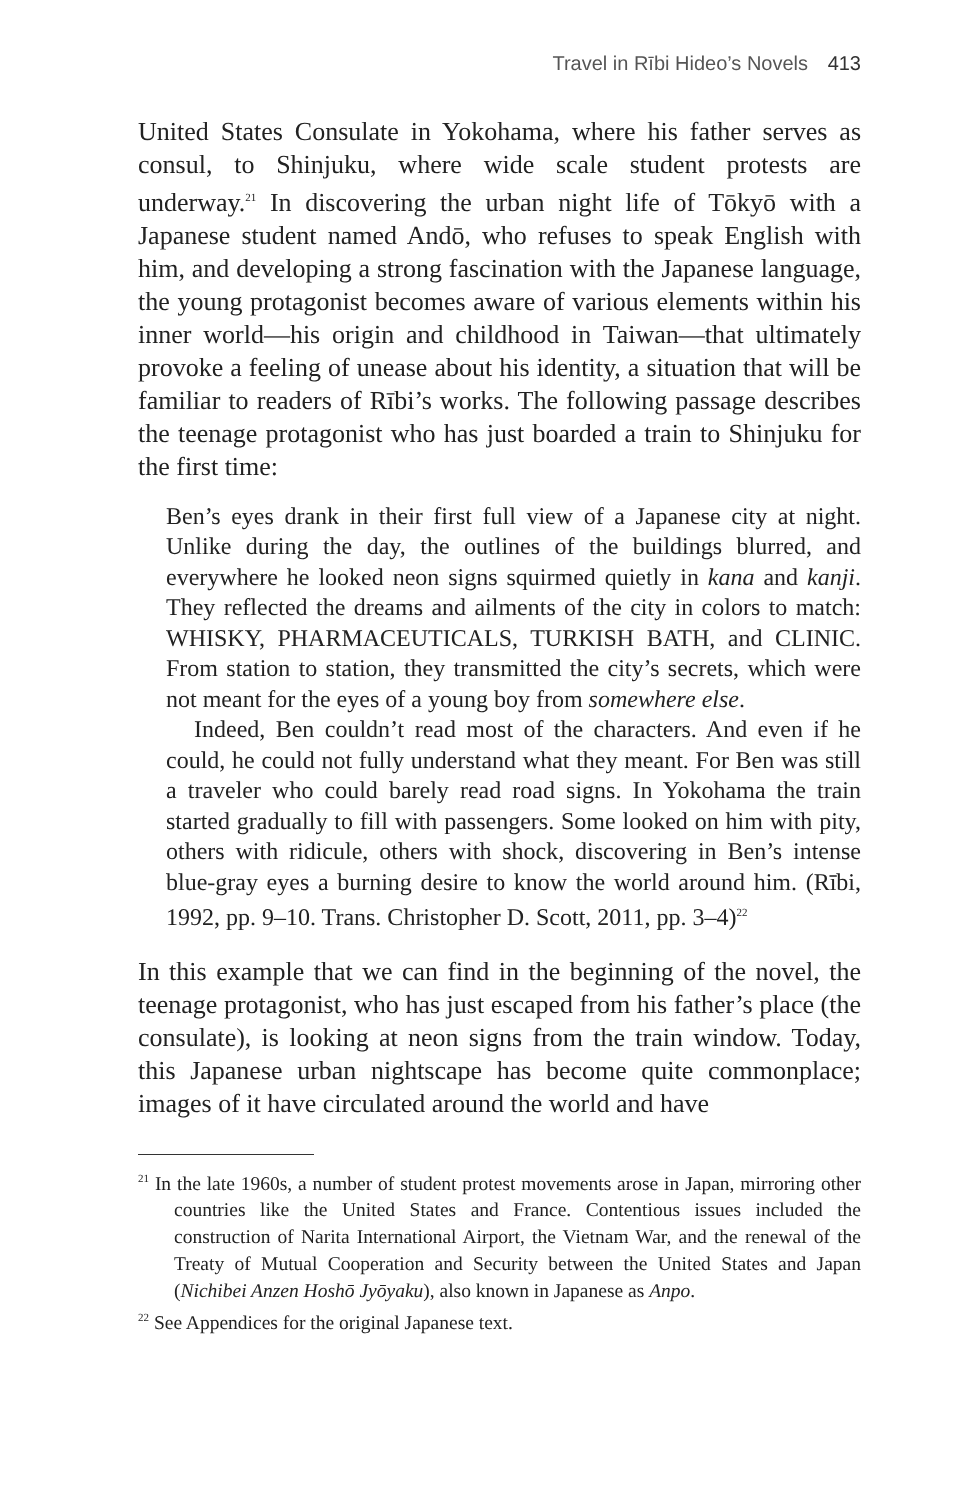Travel in Rībi Hideo’s Novels 413
United States Consulate in Yokohama, where his father serves as consul, to Shinjuku, where wide scale student protests are underway.<sup>21</sup> In discovering the urban night life of Tōkyō with a Japanese student named Andō, who refuses to speak English with him, and developing a strong fascination with the Japanese language, the young protagonist becomes aware of various elements within his inner world—his origin and childhood in Taiwan—that ultimately provoke a feeling of unease about his identity, a situation that will be familiar to readers of Rībi’s works. The following passage describes the teenage protagonist who has just boarded a train to Shinjuku for the first time:
Ben’s eyes drank in their first full view of a Japanese city at night. Unlike during the day, the outlines of the buildings blurred, and everywhere he looked neon signs squirmed quietly in kana and kanji. They reflected the dreams and ailments of the city in colors to match: WHISKY, PHARMACEUTICALS, TURKISH BATH, and CLINIC. From station to station, they transmitted the city’s secrets, which were not meant for the eyes of a young boy from somewhere else.
Indeed, Ben couldn’t read most of the characters. And even if he could, he could not fully understand what they meant. For Ben was still a traveler who could barely read road signs. In Yokohama the train started gradually to fill with passengers. Some looked on him with pity, others with ridicule, others with shock, discovering in Ben’s intense blue-gray eyes a burning desire to know the world around him. (Rībi, 1992, pp. 9–10. Trans. Christopher D. Scott, 2011, pp. 3–4)<sup>22</sup>
In this example that we can find in the beginning of the novel, the teenage protagonist, who has just escaped from his father’s place (the consulate), is looking at neon signs from the train window. Today, this Japanese urban nightscape has become quite commonplace; images of it have circulated around the world and have
<sup>21</sup> In the late 1960s, a number of student protest movements arose in Japan, mirroring other countries like the United States and France. Contentious issues included the construction of Narita International Airport, the Vietnam War, and the renewal of the Treaty of Mutual Cooperation and Security between the United States and Japan (Nichibei Anzen Hoshō Jyōyaku), also known in Japanese as Anpo.
<sup>22</sup> See Appendices for the original Japanese text.